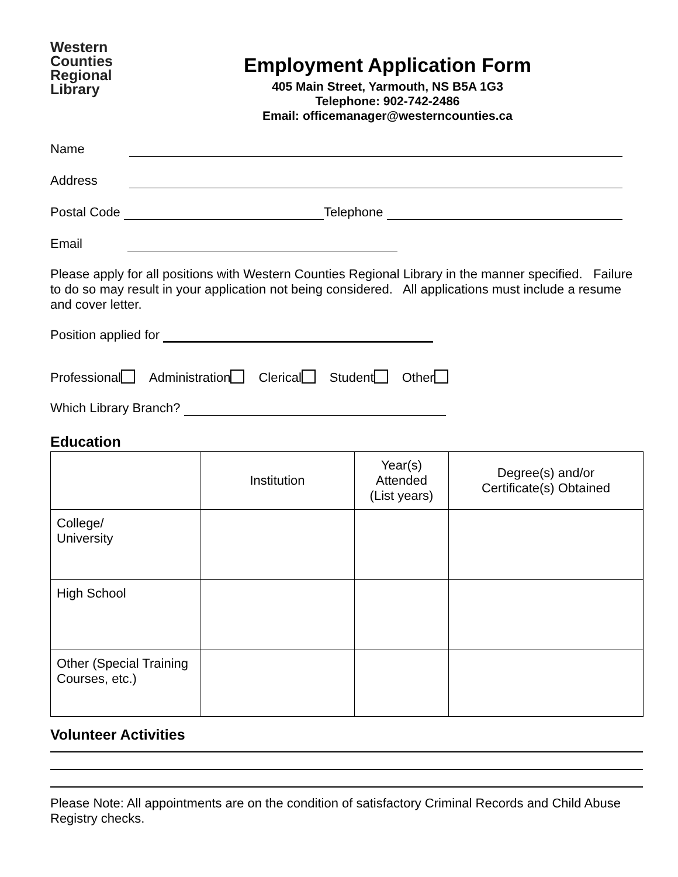Western
Counties
Regional
Library
Employment Application Form
405 Main Street, Yarmouth, NS B5A 1G3
Telephone: 902-742-2486
Email: officemanager@westerncounties.ca
Name
Address
Postal Code Telephone
Email
Please apply for all positions with Western Counties Regional Library in the manner specified. Failure to do so may result in your application not being considered. All applications must include a resume and cover letter.
Position applied for
Professional Administration Clerical Student Other
Which Library Branch?
Education
| | Institution | Year(s) Attended (List years) | Degree(s) and/or Certificate(s) Obtained |
| --- | --- | --- | --- |
| College/ University | | | |
| High School | | | |
| Other (Special Training Courses, etc.) | | | |
Volunteer Activities
Please Note: All appointments are on the condition of satisfactory Criminal Records and Child Abuse Registry checks.